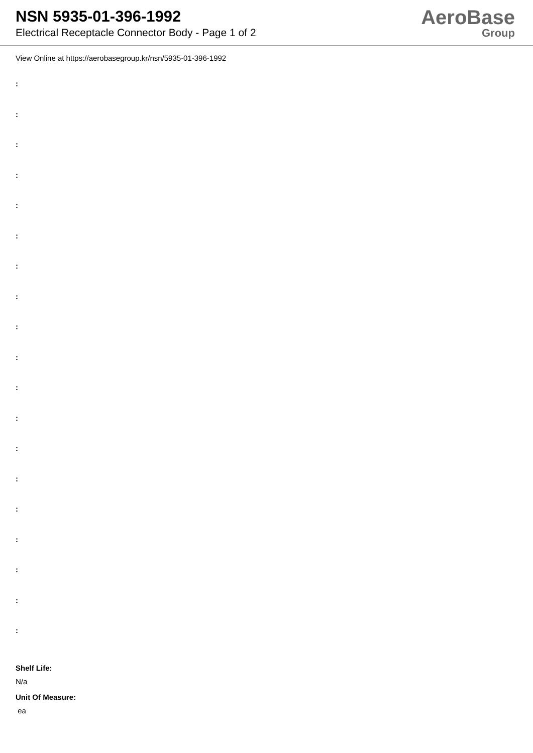NSN 5935-01-396-1992
Electrical Receptacle Connector Body - Page 1 of 2
AeroBase
Group
View Online at https://aerobasegroup.kr/nsn/5935-01-396-1992
:
:
:
:
:
:
:
:
:
:
:
:
:
:
:
:
:
:
:
Shelf Life:
N/a
Unit Of Measure:
ea